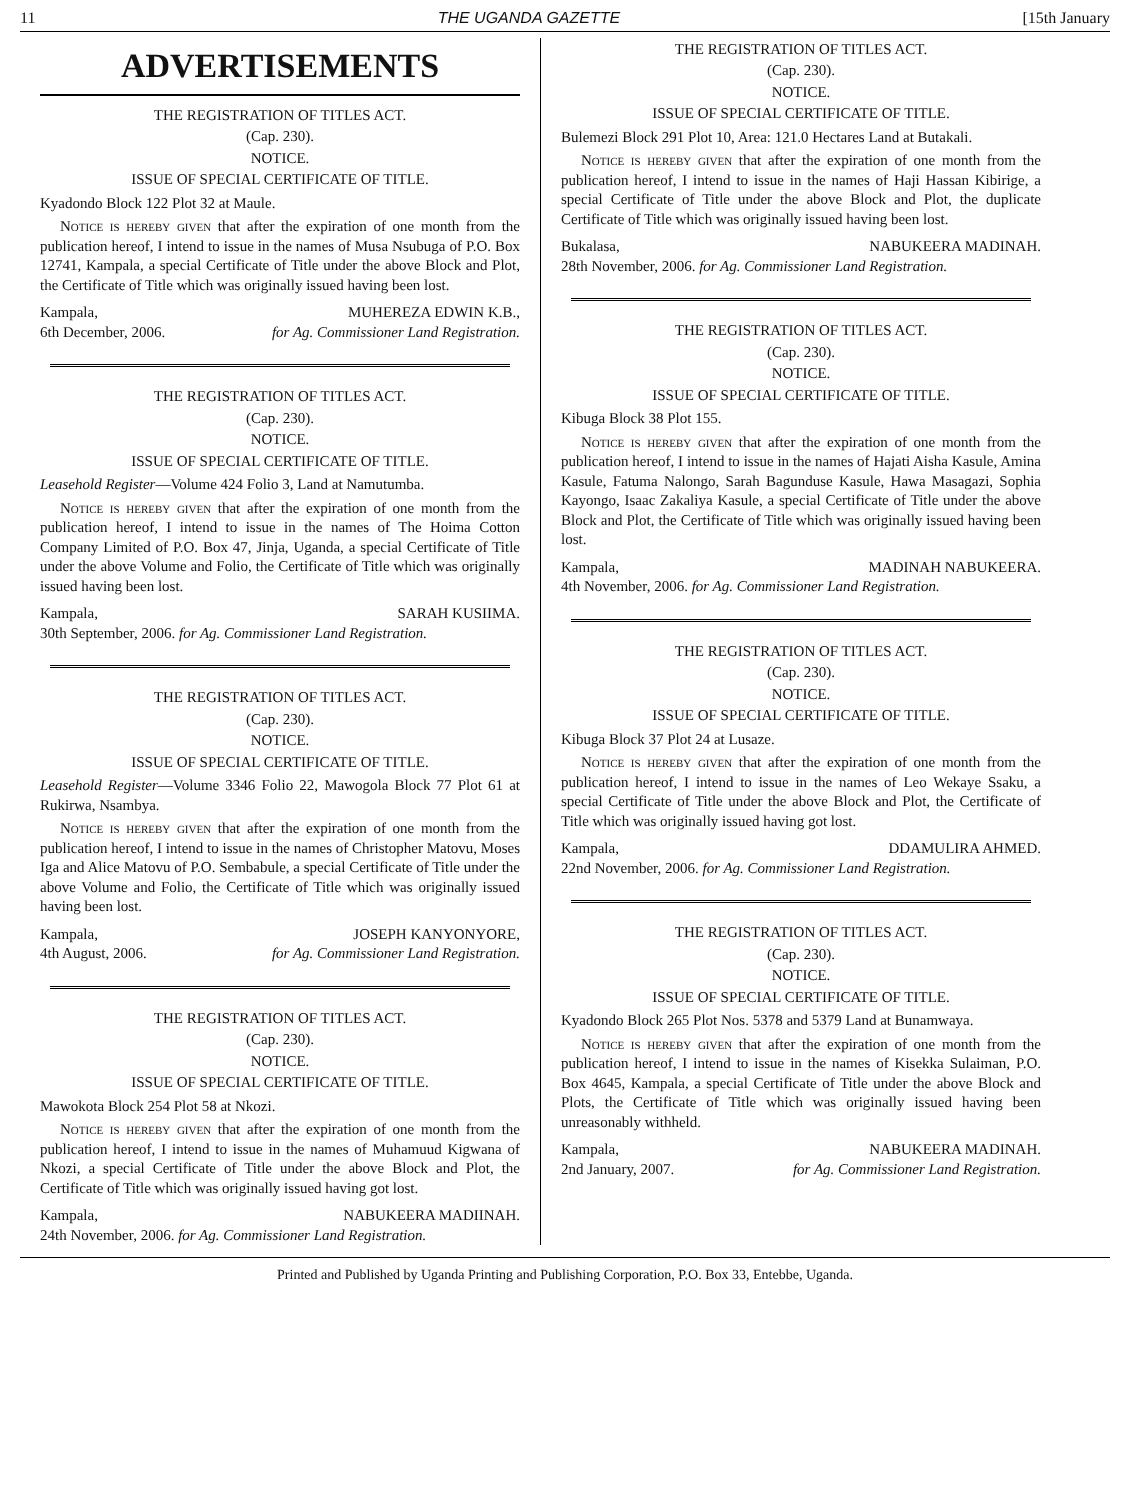11 THE UGANDA GAZETTE [15th January
ADVERTISEMENTS
THE REGISTRATION OF TITLES ACT.
(Cap. 230).
NOTICE.
ISSUE OF SPECIAL CERTIFICATE OF TITLE.
Kyadondo Block 122 Plot 32 at Maule.
Notice is hereby given that after the expiration of one month from the publication hereof, I intend to issue in the names of Musa Nsubuga of P.O. Box 12741, Kampala, a special Certificate of Title under the above Block and Plot, the Certificate of Title which was originally issued having been lost.
Kampala, MUHEREZA EDWIN K.B.,
6th December, 2006. for Ag. Commissioner Land Registration.
THE REGISTRATION OF TITLES ACT.
(Cap. 230).
NOTICE.
ISSUE OF SPECIAL CERTIFICATE OF TITLE.
Leasehold Register—Volume 424 Folio 3, Land at Namutumba.
Notice is hereby given that after the expiration of one month from the publication hereof, I intend to issue in the names of The Hoima Cotton Company Limited of P.O. Box 47, Jinja, Uganda, a special Certificate of Title under the above Volume and Folio, the Certificate of Title which was originally issued having been lost.
Kampala, SARAH KUSIIMA.
30th September, 2006. for Ag. Commissioner Land Registration.
THE REGISTRATION OF TITLES ACT.
(Cap. 230).
NOTICE.
ISSUE OF SPECIAL CERTIFICATE OF TITLE.
Leasehold Register—Volume 3346 Folio 22, Mawogola Block 77 Plot 61 at Rukirwa, Nsambya.
Notice is hereby given that after the expiration of one month from the publication hereof, I intend to issue in the names of Christopher Matovu, Moses Iga and Alice Matovu of P.O. Sembabule, a special Certificate of Title under the above Volume and Folio, the Certificate of Title which was originally issued having been lost.
Kampala, JOSEPH KANYONYORE,
4th August, 2006. for Ag. Commissioner Land Registration.
THE REGISTRATION OF TITLES ACT.
(Cap. 230).
NOTICE.
ISSUE OF SPECIAL CERTIFICATE OF TITLE.
Mawokota Block 254 Plot 58 at Nkozi.
Notice is hereby given that after the expiration of one month from the publication hereof, I intend to issue in the names of Muhamuud Kigwana of Nkozi, a special Certificate of Title under the above Block and Plot, the Certificate of Title which was originally issued having got lost.
Kampala, NABUKEERA MADIINAH.
24th November, 2006. for Ag. Commissioner Land Registration.
THE REGISTRATION OF TITLES ACT.
(Cap. 230).
NOTICE.
ISSUE OF SPECIAL CERTIFICATE OF TITLE.
Bulemezi Block 291 Plot 10, Area: 121.0 Hectares Land at Butakali.
Notice is hereby given that after the expiration of one month from the publication hereof, I intend to issue in the names of Haji Hassan Kibirige, a special Certificate of Title under the above Block and Plot, the duplicate Certificate of Title which was originally issued having been lost.
Bukalasa, NABUKEERA MADINAH.
28th November, 2006. for Ag. Commissioner Land Registration.
THE REGISTRATION OF TITLES ACT.
(Cap. 230).
NOTICE.
ISSUE OF SPECIAL CERTIFICATE OF TITLE.
Kibuga Block 38 Plot 155.
Notice is hereby given that after the expiration of one month from the publication hereof, I intend to issue in the names of Hajati Aisha Kasule, Amina Kasule, Fatuma Nalongo, Sarah Bagunduse Kasule, Hawa Masagazi, Sophia Kayongo, Isaac Zakaliya Kasule, a special Certificate of Title under the above Block and Plot, the Certificate of Title which was originally issued having been lost.
Kampala, MADINAH NABUKEERA.
4th November, 2006. for Ag. Commissioner Land Registration.
THE REGISTRATION OF TITLES ACT.
(Cap. 230).
NOTICE.
ISSUE OF SPECIAL CERTIFICATE OF TITLE.
Kibuga Block 37 Plot 24 at Lusaze.
Notice is hereby given that after the expiration of one month from the publication hereof, I intend to issue in the names of Leo Wekaye Ssaku, a special Certificate of Title under the above Block and Plot, the Certificate of Title which was originally issued having got lost.
Kampala, DDAMULIRA AHMED.
22nd November, 2006. for Ag. Commissioner Land Registration.
THE REGISTRATION OF TITLES ACT.
(Cap. 230).
NOTICE.
ISSUE OF SPECIAL CERTIFICATE OF TITLE.
Kyadondo Block 265 Plot Nos. 5378 and 5379 Land at Bunamwaya.
Notice is hereby given that after the expiration of one month from the publication hereof, I intend to issue in the names of Kisekka Sulaiman, P.O. Box 4645, Kampala, a special Certificate of Title under the above Block and Plots, the Certificate of Title which was originally issued having been unreasonably withheld.
Kampala, NABUKEERA MADINAH.
2nd January, 2007. for Ag. Commissioner Land Registration.
Printed and Published by Uganda Printing and Publishing Corporation, P.O. Box 33, Entebbe, Uganda.